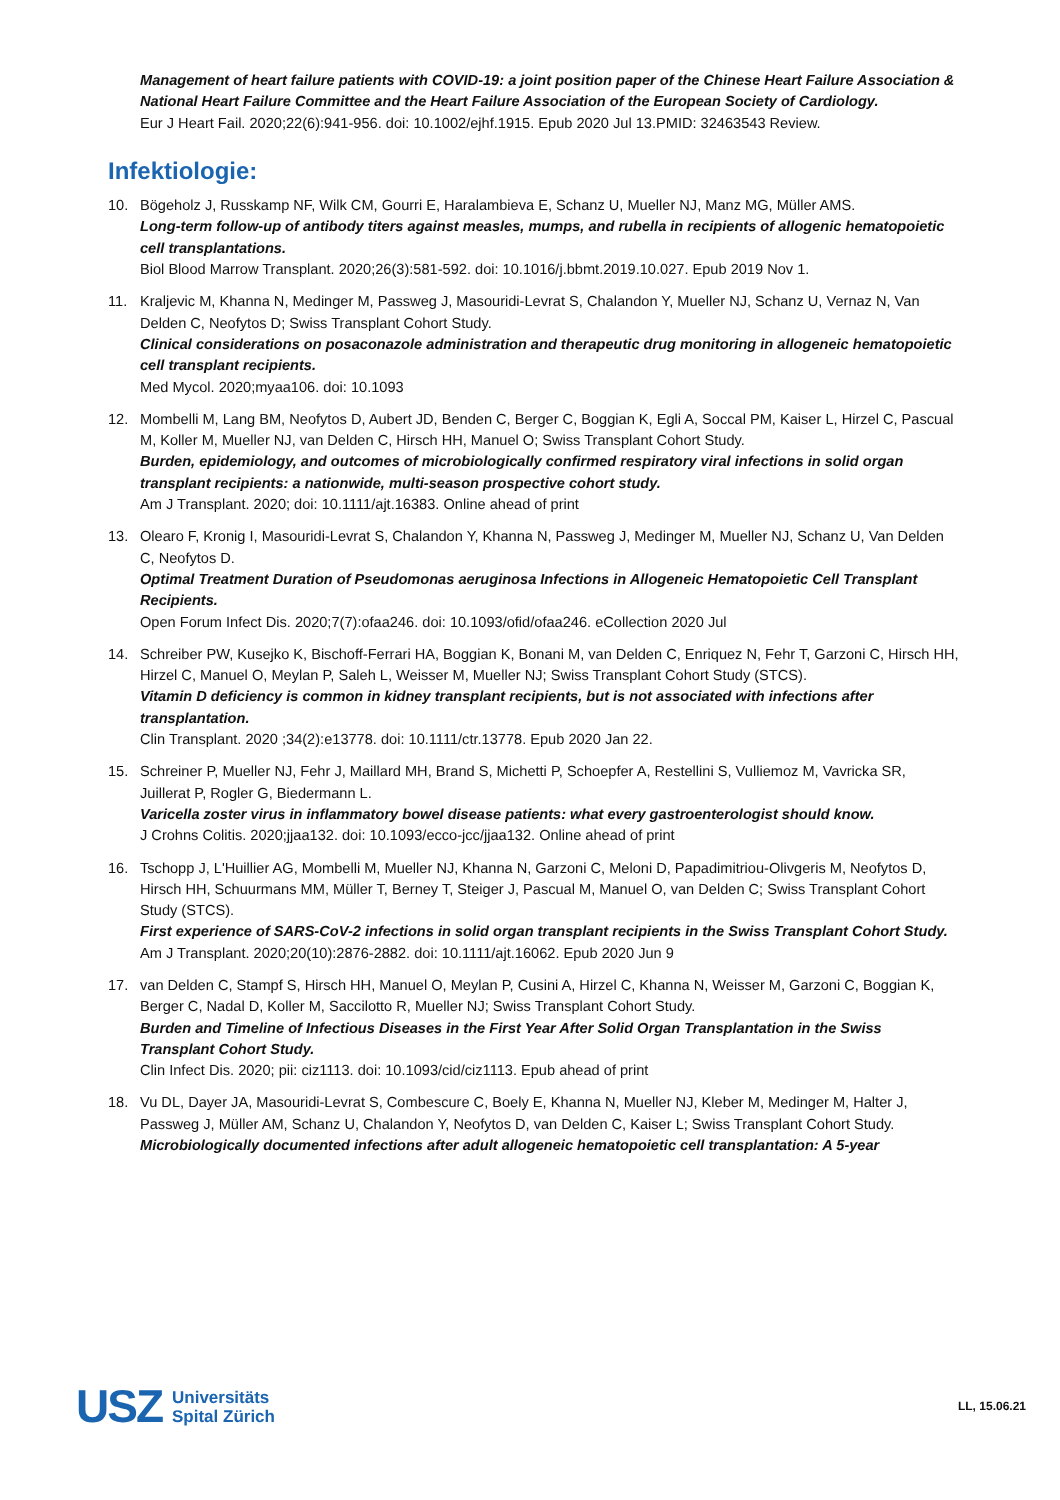Management of heart failure patients with COVID-19: a joint position paper of the Chinese Heart Failure Association & National Heart Failure Committee and the Heart Failure Association of the European Society of Cardiology.
Eur J Heart Fail. 2020;22(6):941-956. doi: 10.1002/ejhf.1915. Epub 2020 Jul 13.PMID: 32463543 Review.
Infektiologie:
10. Bögeholz J, Russkamp NF, Wilk CM, Gourri E, Haralambieva E, Schanz U, Mueller NJ, Manz MG, Müller AMS.
Long-term follow-up of antibody titers against measles, mumps, and rubella in recipients of allogenic hematopoietic cell transplantations.
Biol Blood Marrow Transplant. 2020;26(3):581-592. doi: 10.1016/j.bbmt.2019.10.027. Epub 2019 Nov 1.
11. Kraljevic M, Khanna N, Medinger M, Passweg J, Masouridi-Levrat S, Chalandon Y, Mueller NJ, Schanz U, Vernaz N, Van Delden C, Neofytos D; Swiss Transplant Cohort Study.
Clinical considerations on posaconazole administration and therapeutic drug monitoring in allogeneic hematopoietic cell transplant recipients.
Med Mycol. 2020;myaa106. doi: 10.1093
12. Mombelli M, Lang BM, Neofytos D, Aubert JD, Benden C, Berger C, Boggian K, Egli A, Soccal PM, Kaiser L, Hirzel C, Pascual M, Koller M, Mueller NJ, van Delden C, Hirsch HH, Manuel O; Swiss Transplant Cohort Study.
Burden, epidemiology, and outcomes of microbiologically confirmed respiratory viral infections in solid organ transplant recipients: a nationwide, multi-season prospective cohort study.
Am J Transplant. 2020; doi: 10.1111/ajt.16383. Online ahead of print
13. Olearo F, Kronig I, Masouridi-Levrat S, Chalandon Y, Khanna N, Passweg J, Medinger M, Mueller NJ, Schanz U, Van Delden C, Neofytos D.
Optimal Treatment Duration of Pseudomonas aeruginosa Infections in Allogeneic Hematopoietic Cell Transplant Recipients.
Open Forum Infect Dis. 2020;7(7):ofaa246. doi: 10.1093/ofid/ofaa246. eCollection 2020 Jul
14. Schreiber PW, Kusejko K, Bischoff-Ferrari HA, Boggian K, Bonani M, van Delden C, Enriquez N, Fehr T, Garzoni C, Hirsch HH, Hirzel C, Manuel O, Meylan P, Saleh L, Weisser M, Mueller NJ; Swiss Transplant Cohort Study (STCS).
Vitamin D deficiency is common in kidney transplant recipients, but is not associated with infections after transplantation.
Clin Transplant. 2020 ;34(2):e13778. doi: 10.1111/ctr.13778. Epub 2020 Jan 22.
15. Schreiner P, Mueller NJ, Fehr J, Maillard MH, Brand S, Michetti P, Schoepfer A, Restellini S, Vulliemoz M, Vavricka SR, Juillerat P, Rogler G, Biedermann L.
Varicella zoster virus in inflammatory bowel disease patients: what every gastroenterologist should know.
J Crohns Colitis. 2020;jjaa132. doi: 10.1093/ecco-jcc/jjaa132. Online ahead of print
16. Tschopp J, L'Huillier AG, Mombelli M, Mueller NJ, Khanna N, Garzoni C, Meloni D, Papadimitriou-Olivgeris M, Neofytos D, Hirsch HH, Schuurmans MM, Müller T, Berney T, Steiger J, Pascual M, Manuel O, van Delden C; Swiss Transplant Cohort Study (STCS).
First experience of SARS-CoV-2 infections in solid organ transplant recipients in the Swiss Transplant Cohort Study.
Am J Transplant. 2020;20(10):2876-2882. doi: 10.1111/ajt.16062. Epub 2020 Jun 9
17. van Delden C, Stampf S, Hirsch HH, Manuel O, Meylan P, Cusini A, Hirzel C, Khanna N, Weisser M, Garzoni C, Boggian K, Berger C, Nadal D, Koller M, Saccilotto R, Mueller NJ; Swiss Transplant Cohort Study.
Burden and Timeline of Infectious Diseases in the First Year After Solid Organ Transplantation in the Swiss Transplant Cohort Study.
Clin Infect Dis. 2020; pii: ciz1113. doi: 10.1093/cid/ciz1113. Epub ahead of print
18. Vu DL, Dayer JA, Masouridi-Levrat S, Combescure C, Boely E, Khanna N, Mueller NJ, Kleber M, Medinger M, Halter J, Passweg J, Müller AM, Schanz U, Chalandon Y, Neofytos D, van Delden C, Kaiser L; Swiss Transplant Cohort Study.
Microbiologically documented infections after adult allogeneic hematopoietic cell transplantation: A 5-year
USZ Universitäts
Spital Zürich
LL, 15.06.21